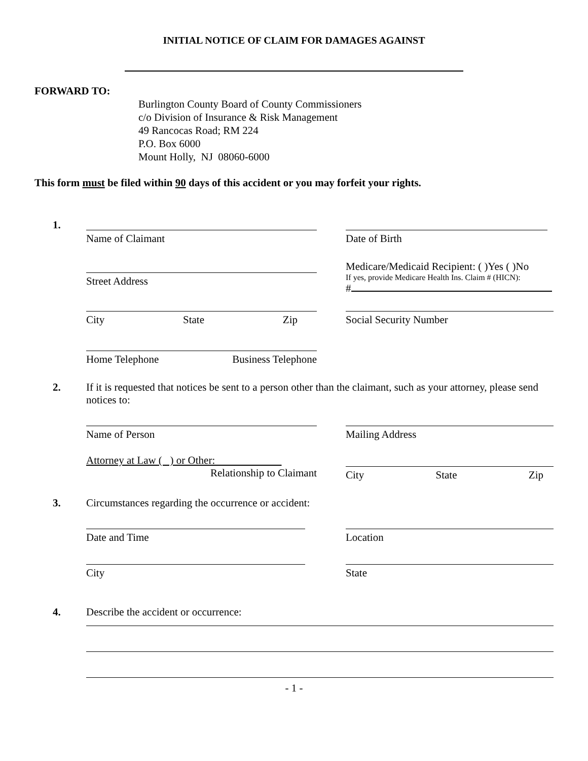INITIAL NOTICE OF CLAIM FOR DAMAGES AGAINST
FORWARD TO:
Burlington County Board of County Commissioners
c/o Division of Insurance & Risk Management
49 Rancocas Road; RM 224
P.O. Box 6000
Mount Holly, NJ 08060-6000
This form must be filed within 90 days of this accident or you may forfeit your rights.
1.
Name of Claimant Date of Birth
Street Address
Medicare/Medicaid Recipient: ( )Yes ( )No
If yes, provide Medicare Health Ins. Claim # (HICN):
#
City State Zip Social Security Number
Home Telephone Business Telephone
2.
If it is requested that notices be sent to a person other than the claimant, such as your attorney, please send notices to:
Name of Person Mailing Address
Attorney at Law ( ) or Other:
Relationship to Claimant
City State Zip
3.
Circumstances regarding the occurrence or accident:
Date and Time Location
City State
4.
Describe the accident or occurrence:
- 1 -